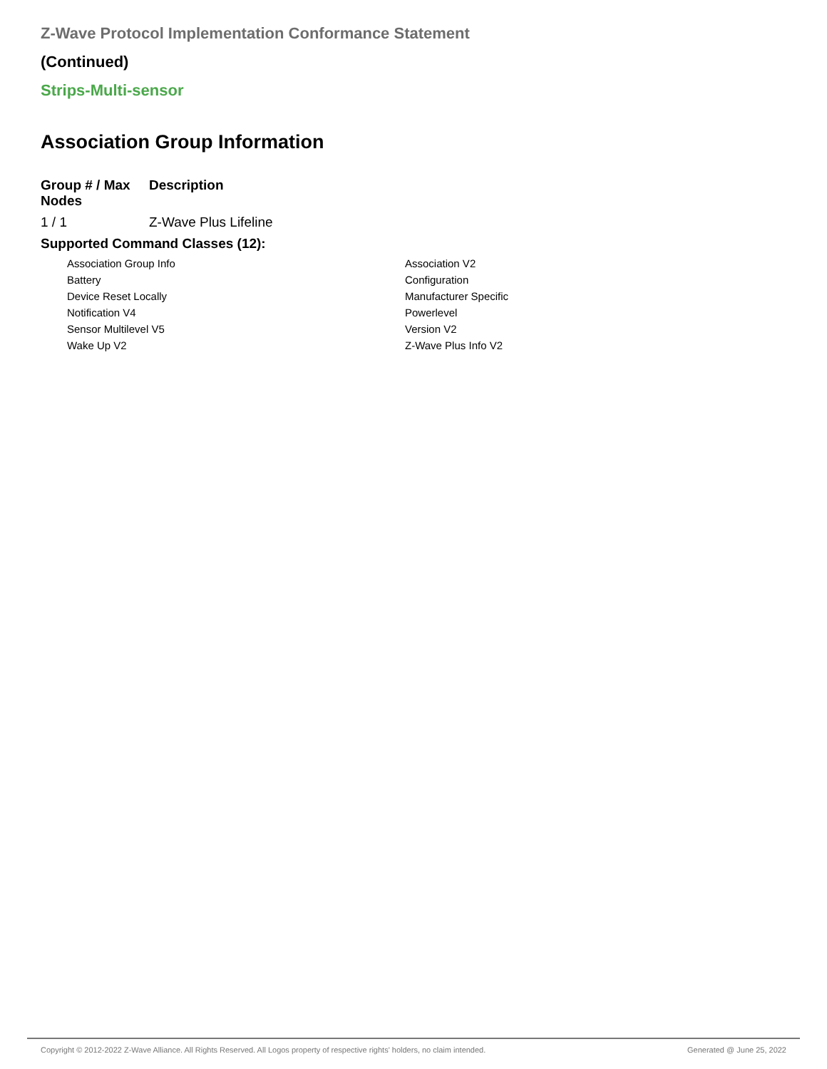Z-Wave Protocol Implementation Conformance Statement
(Continued)
Strips-Multi-sensor
Association Group Information
| Group # / Max Nodes | Description |
| --- | --- |
| 1 / 1 | Z-Wave Plus Lifeline |
| Supported Command Classes (12): | |
Association Group Info
Association V2
Battery
Configuration
Device Reset Locally
Manufacturer Specific
Notification V4
Powerlevel
Sensor Multilevel V5
Version V2
Wake Up V2
Z-Wave Plus Info V2
Copyright © 2012-2022 Z-Wave Alliance. All Rights Reserved. All Logos property of respective rights' holders, no claim intended. Generated @ June 25, 2022